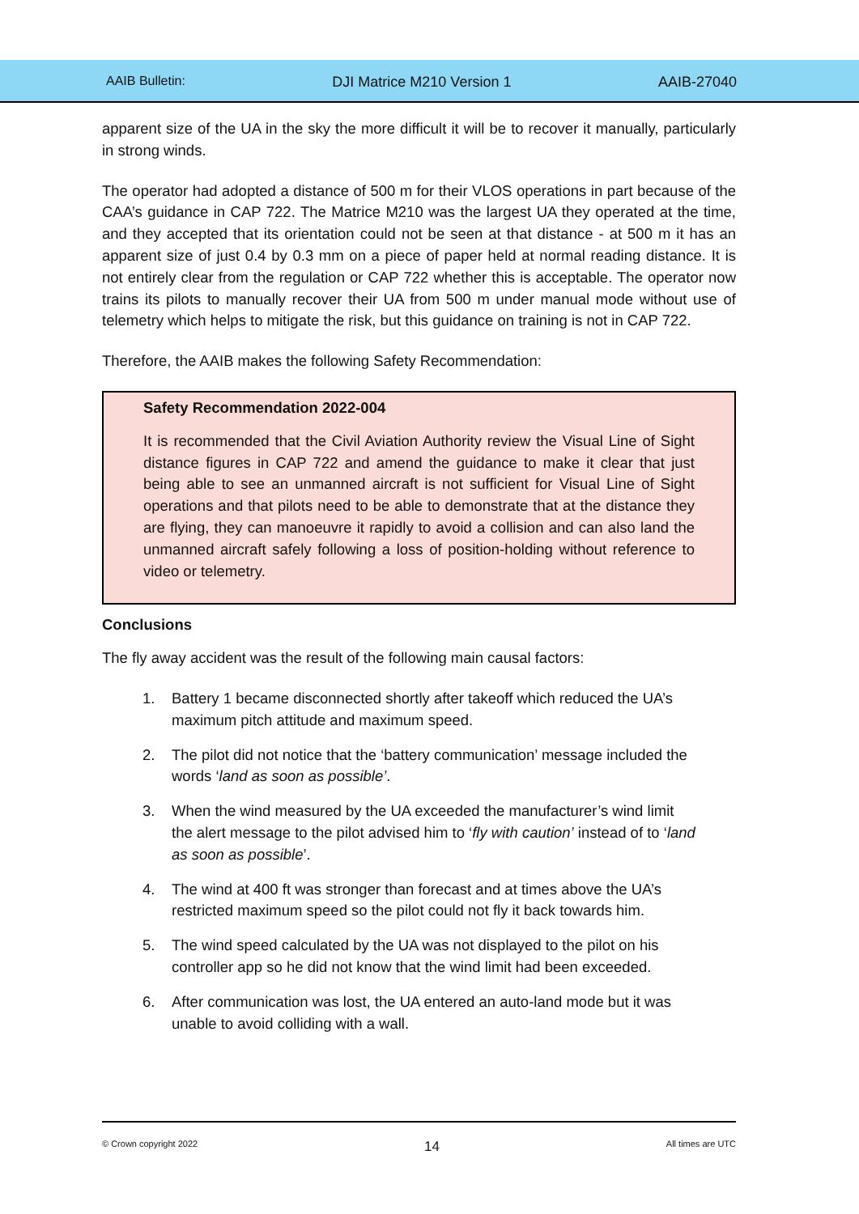AAIB Bulletin: DJI Matrice M210 Version 1 AAIB-27040
apparent size of the UA in the sky the more difficult it will be to recover it manually, particularly in strong winds.
The operator had adopted a distance of 500 m for their VLOS operations in part because of the CAA’s guidance in CAP 722. The Matrice M210 was the largest UA they operated at the time, and they accepted that its orientation could not be seen at that distance - at 500 m it has an apparent size of just 0.4 by 0.3 mm on a piece of paper held at normal reading distance. It is not entirely clear from the regulation or CAP 722 whether this is acceptable. The operator now trains its pilots to manually recover their UA from 500 m under manual mode without use of telemetry which helps to mitigate the risk, but this guidance on training is not in CAP 722.
Therefore, the AAIB makes the following Safety Recommendation:
Safety Recommendation 2022-004
It is recommended that the Civil Aviation Authority review the Visual Line of Sight distance figures in CAP 722 and amend the guidance to make it clear that just being able to see an unmanned aircraft is not sufficient for Visual Line of Sight operations and that pilots need to be able to demonstrate that at the distance they are flying, they can manoeuvre it rapidly to avoid a collision and can also land the unmanned aircraft safely following a loss of position-holding without reference to video or telemetry.
Conclusions
The fly away accident was the result of the following main causal factors:
1. Battery 1 became disconnected shortly after takeoff which reduced the UA’s maximum pitch attitude and maximum speed.
2. The pilot did not notice that the ‘battery communication’ message included the words ‘land as soon as possible’.
3. When the wind measured by the UA exceeded the manufacturer’s wind limit the alert message to the pilot advised him to ‘fly with caution’ instead of to ‘land as soon as possible’.
4. The wind at 400 ft was stronger than forecast and at times above the UA’s restricted maximum speed so the pilot could not fly it back towards him.
5. The wind speed calculated by the UA was not displayed to the pilot on his controller app so he did not know that the wind limit had been exceeded.
6. After communication was lost, the UA entered an auto-land mode but it was unable to avoid colliding with a wall.
© Crown copyright 2022 14 All times are UTC